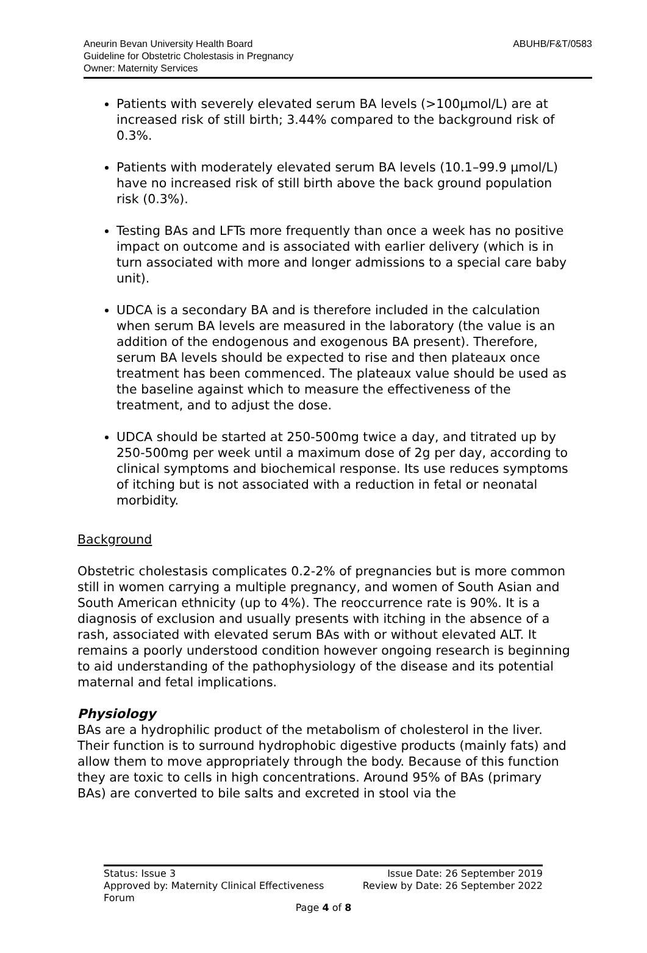Aneurin Bevan University Health Board
Guideline for Obstetric Cholestasis in Pregnancy
Owner: Maternity Services
ABUHB/F&T/0583
Patients with severely elevated serum BA levels (>100µmol/L) are at increased risk of still birth; 3.44% compared to the background risk of 0.3%.
Patients with moderately elevated serum BA levels (10.1–99.9 µmol/L) have no increased risk of still birth above the back ground population risk (0.3%).
Testing BAs and LFTs more frequently than once a week has no positive impact on outcome and is associated with earlier delivery (which is in turn associated with more and longer admissions to a special care baby unit).
UDCA is a secondary BA and is therefore included in the calculation when serum BA levels are measured in the laboratory (the value is an addition of the endogenous and exogenous BA present). Therefore, serum BA levels should be expected to rise and then plateaux once treatment has been commenced. The plateaux value should be used as the baseline against which to measure the effectiveness of the treatment, and to adjust the dose.
UDCA should be started at 250-500mg twice a day, and titrated up by 250-500mg per week until a maximum dose of 2g per day, according to clinical symptoms and biochemical response. Its use reduces symptoms of itching but is not associated with a reduction in fetal or neonatal morbidity.
Background
Obstetric cholestasis complicates 0.2-2% of pregnancies but is more common still in women carrying a multiple pregnancy, and women of South Asian and South American ethnicity (up to 4%). The reoccurrence rate is 90%. It is a diagnosis of exclusion and usually presents with itching in the absence of a rash, associated with elevated serum BAs with or without elevated ALT. It remains a poorly understood condition however ongoing research is beginning to aid understanding of the pathophysiology of the disease and its potential maternal and fetal implications.
Physiology
BAs are a hydrophilic product of the metabolism of cholesterol in the liver. Their function is to surround hydrophobic digestive products (mainly fats) and allow them to move appropriately through the body. Because of this function they are toxic to cells in high concentrations. Around 95% of BAs (primary BAs) are converted to bile salts and excreted in stool via the
Status: Issue 3
Approved by: Maternity Clinical Effectiveness
Forum
Issue Date: 26 September 2019
Review by Date: 26 September 2022
Page 4 of 8